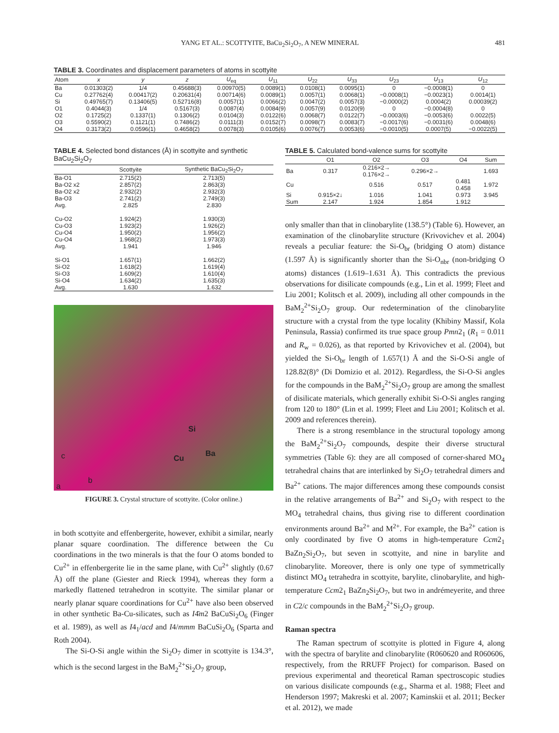YANG ET AL.: SCOTTYITE, BaCu<sub>2</sub>Si<sub>2</sub>O<sub>7</sub>, A NEW MINERAL 481
TABLE 3. Coordinates and displacement parameters of atoms in scottyite
| Atom | x | y | z | U<sub>eq</sub> | U<sub>11</sub> | U<sub>22</sub> | U<sub>33</sub> | U<sub>23</sub> | U<sub>13</sub> | U<sub>12</sub> |
| --- | --- | --- | --- | --- | --- | --- | --- | --- | --- | --- |
| Ba | 0.01303(2) | 1/4 | 0.45688(3) | 0.00970(5) | 0.0089(1) | 0.0108(1) | 0.0095(1) | 0 | −0.0008(1) | 0 |
| Cu | 0.27762(4) | 0.00417(2) | 0.20631(4) | 0.00714(6) | 0.0089(1) | 0.0057(1) | 0.0068(1) | −0.0008(1) | −0.0023(1) | 0.0014(1) |
| Si | 0.49765(7) | 0.13406(5) | 0.52716(8) | 0.0057(1) | 0.0066(2) | 0.0047(2) | 0.0057(3) | −0.0000(2) | 0.0004(2) | 0.00039(2) |
| O1 | 0.4044(3) | 1/4 | 0.5167(3) | 0.0087(4) | 0.0084(9) | 0.0057(9) | 0.0120(9) | 0 | −0.0004(8) | 0 |
| O2 | 0.1725(2) | 0.1337(1) | 0.1306(2) | 0.0104(3) | 0.0122(6) | 0.0068(7) | 0.0122(7) | −0.0003(6) | −0.0053(6) | 0.0022(5) |
| O3 | 0.5590(2) | 0.1121(1) | 0.7486(2) | 0.0111(3) | 0.0152(7) | 0.0098(7) | 0.0083(7) | −0.0017(6) | −0.0031(6) | 0.0048(6) |
| O4 | 0.3173(2) | 0.0596(1) | 0.4658(2) | 0.0078(3) | 0.0105(6) | 0.0076(7) | 0.0053(6) | −0.0010(5) | 0.0007(5) | −0.0022(5) |
TABLE 4. Selected bond distances (Å) in scottyite and synthetic BaCu<sub>2</sub>Si<sub>2</sub>O<sub>7</sub>
| | Scottyite | Synthetic BaCu<sub>2</sub>Si<sub>2</sub>O<sub>7</sub> |
| --- | --- | --- |
| Ba-O1 | 2.715(2) | 2.713(5) |
| Ba-O2 x2 | 2.857(2) | 2.863(3) |
| Ba-O2 x2 | 2.932(2) | 2.932(3) |
| Ba-O3 | 2.741(2) | 2.749(3) |
| Avg. | 2.825 | 2.830 |
| Cu-O2 | 1.924(2) | 1.930(3) |
| Cu-O3 | 1.923(2) | 1.926(2) |
| Cu-O4 | 1.950(2) | 1.956(2) |
| Cu-O4 | 1.968(2) | 1.973(3) |
| Avg. | 1.941 | 1.946 |
| Si-O1 | 1.657(1) | 1.662(2) |
| Si-O2 | 1.618(2) | 1.619(4) |
| Si-O3 | 1.609(2) | 1.610(4) |
| Si-O4 | 1.634(2) | 1.635(3) |
| Avg. | 1.630 | 1.632 |
Si
Cu
Ba c
b
a
FIGURE 3. Crystal structure of scottyite. (Color online.)
in both scottyite and effenbergerite, however, exhibit a similar, nearly planar square coordination. The difference between the Cu coordinations in the two minerals is that the four O atoms bonded to Cu<sup>2+</sup> in effenbergerite lie in the same plane, with Cu<sup>2+</sup> slightly (0.67 Å) off the plane (Giester and Rieck 1994), whereas they form a markedly flattened tetrahedron in scottyite. The similar planar or nearly planar square coordinations for Cu<sup>2+</sup> have also been observed in other synthetic Ba-Cu-silicates, such as I4̄m2 BaCuSi<sub>2</sub>O<sub>6</sub> (Finger et al. 1989), as well as I4<sub>1</sub>/acd and I4/mmm BaCuSi<sub>2</sub>O<sub>6</sub> (Sparta and Roth 2004).
The Si-O-Si angle within the Si<sub>2</sub>O<sub>7</sub> dimer in scottyite is 134.3°, which is the second largest in the BaM<sub>2</sub><sup>2+</sup>Si<sub>2</sub>O<sub>7</sub> group,
TABLE 5. Calculated bond-valence sums for scottyite
| | O1 | O2 | O3 | O4 | Sum |
| --- | --- | --- | --- | --- | --- |
| Ba | 0.317 | 0.216×2→ 0.176×2→ | 0.296×2→ | | 1.693 |
| Cu | | 0.516 | 0.517 | 0.481 0.458 | 1.972 |
| Si | 0.915×2↓ | 1.016 | 1.041 | 0.973 | 3.945 |
| Sum | 2.147 | 1.924 | 1.854 | 1.912 | |
only smaller than that in clinobarylite (138.5°) (Table 6). However, an examination of the clinobarylite structure (Krivovichev et al. 2004) reveals a peculiar feature: the Si-O<sub>br</sub> (bridging O atom) distance (1.597 Å) is significantly shorter than the Si-O<sub>nbr</sub> (non-bridging O atoms) distances (1.619–1.631 Å). This contradicts the previous observations for disilicate compounds (e.g., Lin et al. 1999; Fleet and Liu 2001; Kolitsch et al. 2009), including all other compounds in the BaM<sub>2</sub><sup>2+</sup>Si<sub>2</sub>O<sub>7</sub> group. Our redetermination of the clinobarylite structure with a crystal from the type locality (Khibiny Massif, Kola Peninsula, Rassia) confirmed its true space group Pmn2<sub>1</sub> (R<sub>1</sub> = 0.011 and R<sub>w</sub> = 0.026), as that reported by Krivovichev et al. (2004), but yielded the Si-O<sub>br</sub> length of 1.657(1) Å and the Si-O-Si angle of 128.82(8)° (Di Domizio et al. 2012). Regardless, the Si-O-Si angles for the compounds in the BaM<sub>2</sub><sup>2+</sup>Si<sub>2</sub>O<sub>7</sub> group are among the smallest of disilicate materials, which generally exhibit Si-O-Si angles ranging from 120 to 180° (Lin et al. 1999; Fleet and Liu 2001; Kolitsch et al. 2009 and references therein).
There is a strong resemblance in the structural topology among the BaM<sub>2</sub><sup>2+</sup>Si<sub>2</sub>O<sub>7</sub> compounds, despite their diverse structural symmetries (Table 6): they are all composed of corner-shared MO<sub>4</sub> tetrahedral chains that are interlinked by Si<sub>2</sub>O<sub>7</sub> tetrahedral dimers and Ba<sup>2+</sup> cations. The major differences among these compounds consist in the relative arrangements of Ba<sup>2+</sup> and Si<sub>2</sub>O<sub>7</sub> with respect to the MO<sub>4</sub> tetrahedral chains, thus giving rise to different coordination environments around Ba<sup>2+</sup> and M<sup>2+</sup>. For example, the Ba<sup>2+</sup> cation is only coordinated by five O atoms in high-temperature Ccm2<sub>1</sub> BaZn<sub>2</sub>Si<sub>2</sub>O<sub>7</sub>, but seven in scottyite, and nine in barylite and clinobarylite. Moreover, there is only one type of symmetrically distinct MO<sub>4</sub> tetrahedra in scottyite, barylite, clinobarylite, and high-temperature Ccm2<sub>1</sub> BaZn<sub>2</sub>Si<sub>2</sub>O<sub>7</sub>, but two in andrémeyerite, and three in C2/c compounds in the BaM<sub>2</sub><sup>2+</sup>Si<sub>2</sub>O<sub>7</sub> group.
Raman spectra
The Raman spectrum of scottyite is plotted in Figure 4, along with the spectra of barylite and clinobarylite (R060620 and R060606, respectively, from the RRUFF Project) for comparison. Based on previous experimental and theoretical Raman spectroscopic studies on various disilicate compounds (e.g., Sharma et al. 1988; Fleet and Henderson 1997; Makreski et al. 2007; Kaminskii et al. 2011; Becker et al. 2012), we made